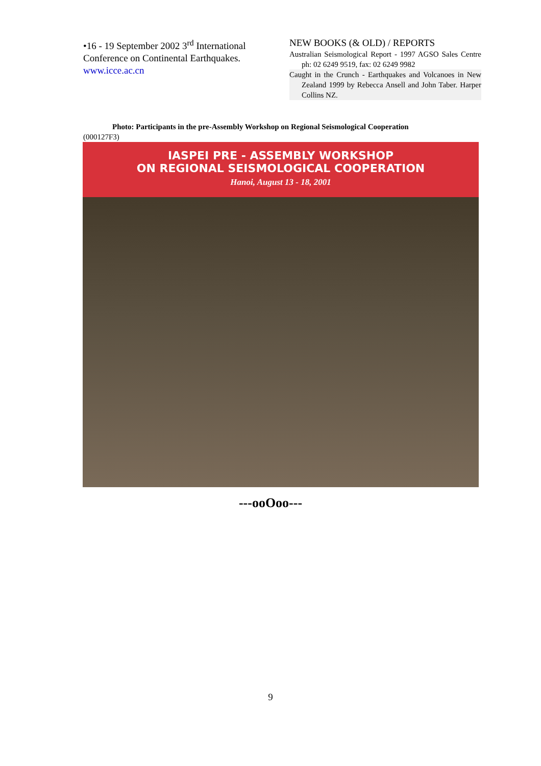•16 - 19 September 2002 3<sup>rd</sup> International Conference on Continental Earthquakes.
www.icce.ac.cn
NEW BOOKS (& OLD) / REPORTS
Australian Seismological Report - 1997 AGSO Sales Centre ph: 02 6249 9519, fax: 02 6249 9982
Caught in the Crunch - Earthquakes and Volcanoes in New Zealand 1999 by Rebecca Ansell and John Taber. Harper Collins NZ.
Photo: Participants in the pre-Assembly Workshop on Regional Seismological Cooperation
(000127F3)
IASPEI PRE - ASSEMBLY WORKSHOP
ON REGIONAL SEISMOLOGICAL COOPERATION
Hanoi, August 13 - 18, 2001
---ooOoo---
9